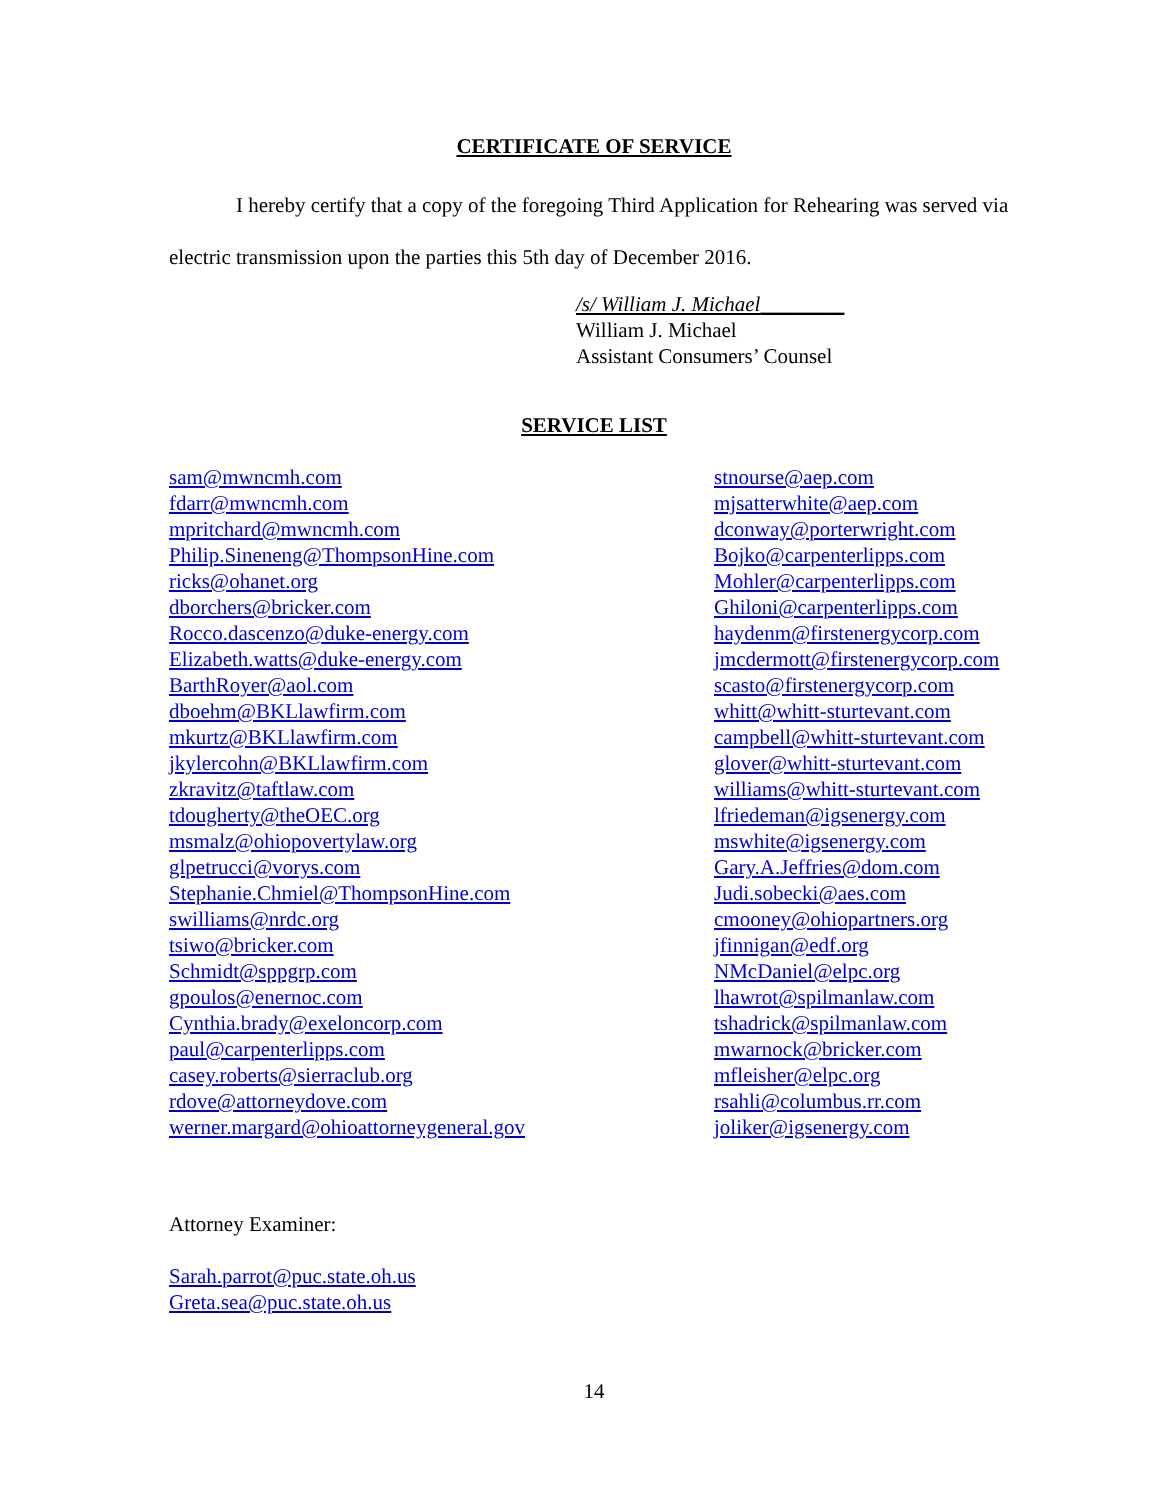CERTIFICATE OF SERVICE
I hereby certify that a copy of the foregoing Third Application for Rehearing was served via electric transmission upon the parties this 5th day of December 2016.
/s/ William J. Michael________
William J. Michael
Assistant Consumers’ Counsel
SERVICE LIST
sam@mwncmh.com
fdarr@mwncmh.com
mpritchard@mwncmh.com
Philip.Sineneng@ThompsonHine.com
ricks@ohanet.org
dborchers@bricker.com
Rocco.dascenzo@duke-energy.com
Elizabeth.watts@duke-energy.com
BarthRoyer@aol.com
dboehm@BKLlawfirm.com
mkurtz@BKLlawfirm.com
jkylercohn@BKLlawfirm.com
zkravitz@taftlaw.com
tdougherty@theOEC.org
msmalz@ohiopovertylaw.org
glpetrucci@vorys.com
Stephanie.Chmiel@ThompsonHine.com
swilliams@nrdc.org
tsiwo@bricker.com
Schmidt@sppgrp.com
gpoulos@enernoc.com
Cynthia.brady@exeloncorp.com
paul@carpenterlipps.com
casey.roberts@sierraclub.org
rdove@attorneydove.com
werner.margard@ohioattorneygeneral.gov
stnourse@aep.com
mjsatterwhite@aep.com
dconway@porterwright.com
Bojko@carpenterlipps.com
Mohler@carpenterlipps.com
Ghiloni@carpenterlipps.com
haydenm@firstenergycorp.com
jmcdermott@firstenergycorp.com
scasto@firstenergycorp.com
whitt@whitt-sturtevant.com
campbell@whitt-sturtevant.com
glover@whitt-sturtevant.com
williams@whitt-sturtevant.com
lfriedeman@igsenergy.com
mswhite@igsenergy.com
Gary.A.Jeffries@dom.com
Judi.sobecki@aes.com
cmooney@ohiopartners.org
jfinnigan@edf.org
NMcDaniel@elpc.org
lhawrot@spilmanlaw.com
tshadrick@spilmanlaw.com
mwarnock@bricker.com
mfleisher@elpc.org
rsahli@columbus.rr.com
joliker@igsenergy.com
Attorney Examiner:
Sarah.parrot@puc.state.oh.us
Greta.sea@puc.state.oh.us
14